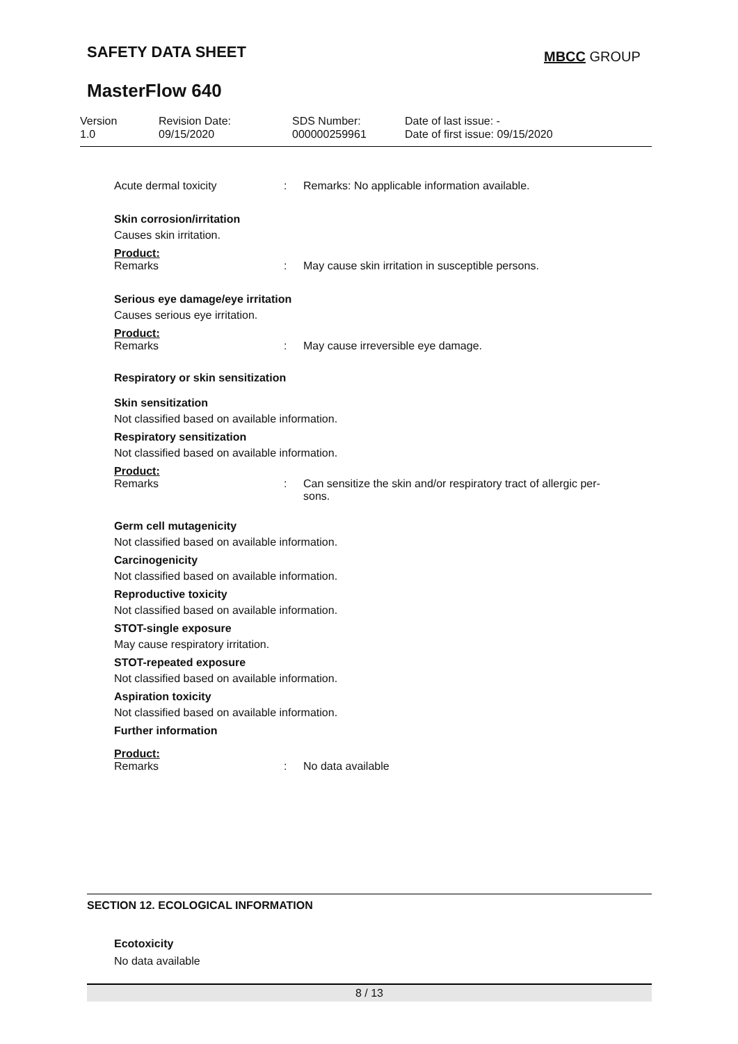SAFETY DATA SHEET MBCC GROUP
MasterFlow 640
Version
1.0
Revision Date:
09/15/2020
SDS Number:
000000259961
Date of last issue: -
Date of first issue: 09/15/2020
Acute dermal toxicity : Remarks: No applicable information available.
Skin corrosion/irritation
Causes skin irritation.
Product:
Remarks : May cause skin irritation in susceptible persons.
Serious eye damage/eye irritation
Causes serious eye irritation.
Product:
Remarks : May cause irreversible eye damage.
Respiratory or skin sensitization
Skin sensitization
Not classified based on available information.
Respiratory sensitization
Not classified based on available information.
Product:
Remarks : Can sensitize the skin and/or respiratory tract of allergic per-
sons.
Germ cell mutagenicity
Not classified based on available information.
Carcinogenicity
Not classified based on available information.
Reproductive toxicity
Not classified based on available information.
STOT-single exposure
May cause respiratory irritation.
STOT-repeated exposure
Not classified based on available information.
Aspiration toxicity
Not classified based on available information.
Further information
Product:
Remarks : No data available
SECTION 12. ECOLOGICAL INFORMATION
Ecotoxicity
No data available
8 / 13